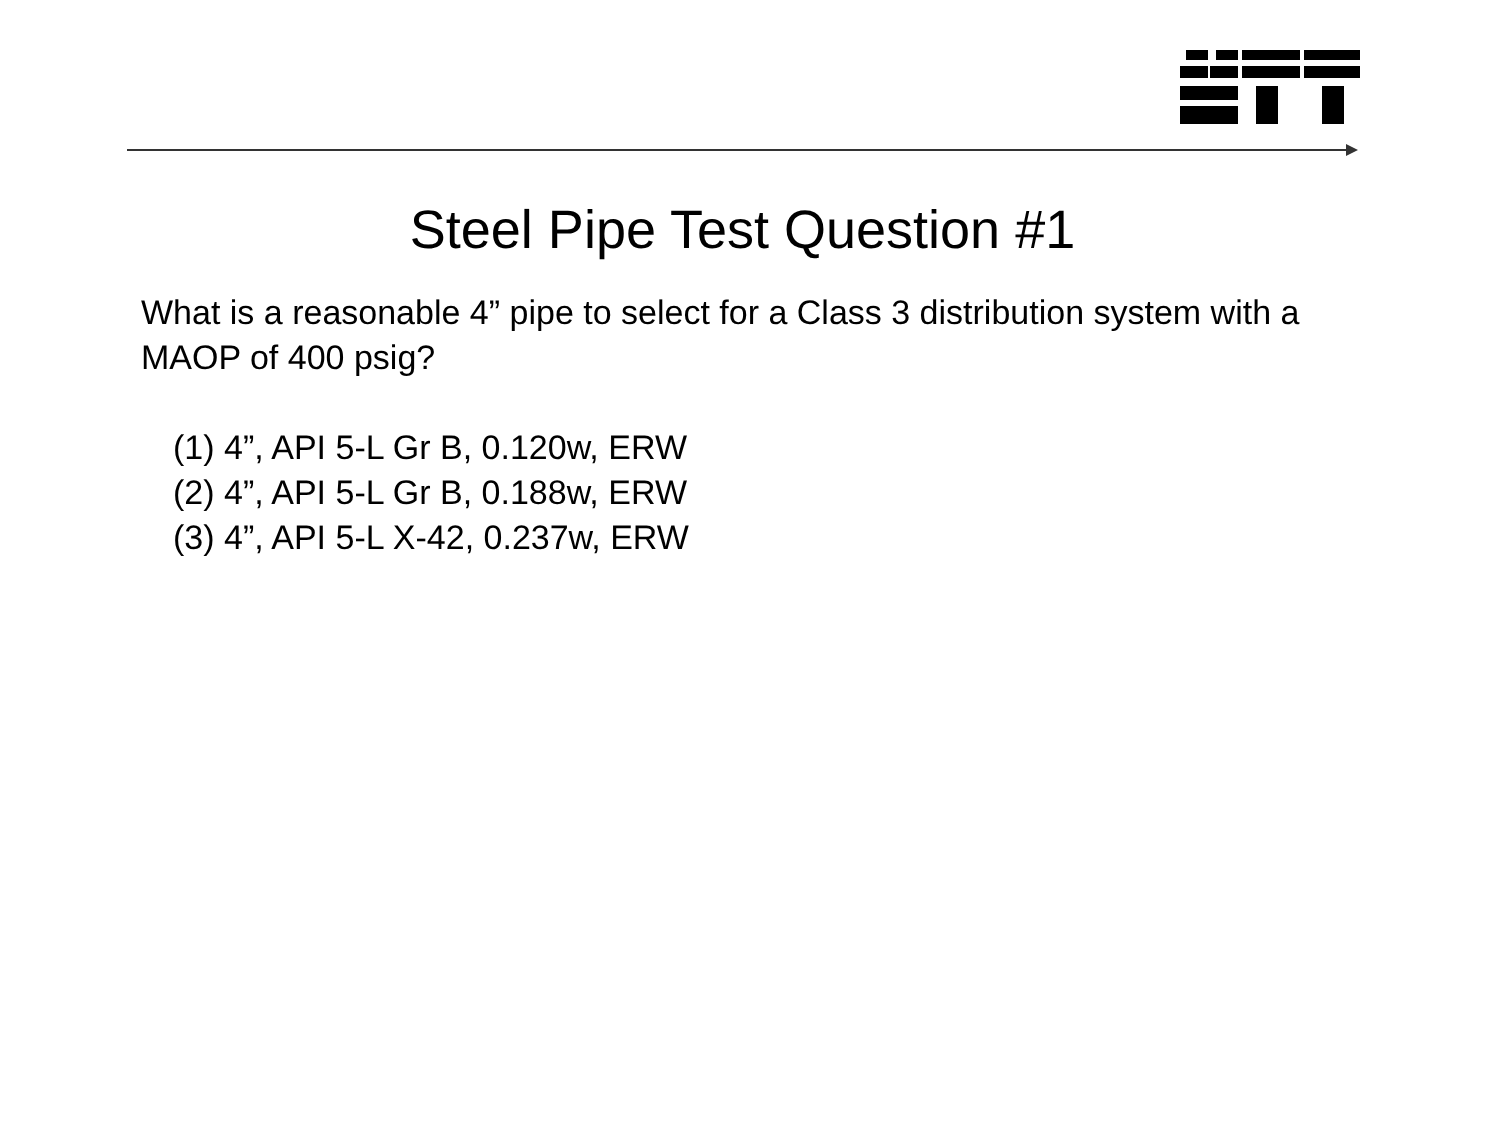Steel Pipe Test Question #1
What is a reasonable 4” pipe to select for a Class 3 distribution system with a MAOP of 400 psig?
(1) 4”, API 5-L Gr B, 0.120w, ERW
(2) 4”, API 5-L Gr B, 0.188w, ERW
(3) 4”, API 5-L X-42, 0.237w, ERW